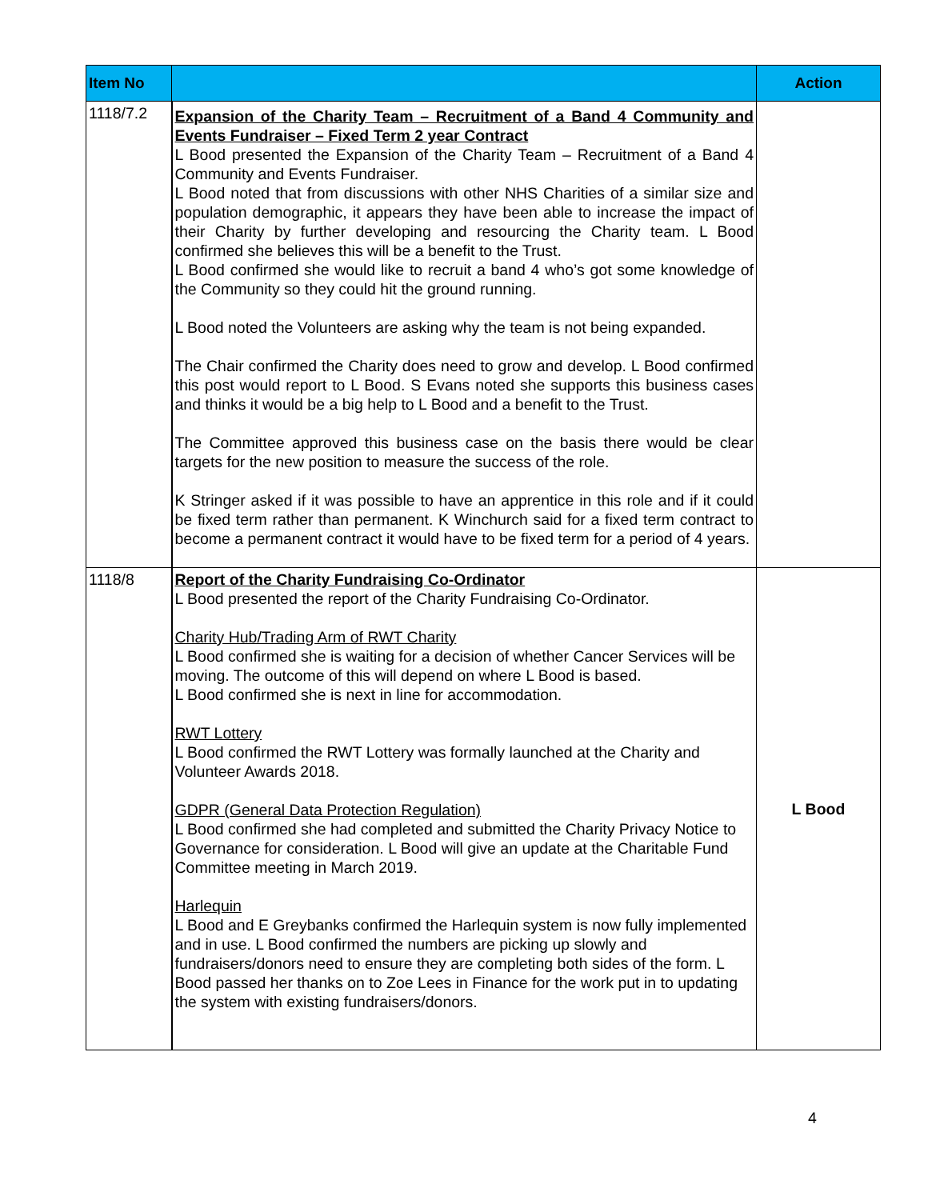| Item No | | Action |
| --- | --- | --- |
| 1118/7.2 | Expansion of the Charity Team – Recruitment of a Band 4 Community and Events Fundraiser – Fixed Term 2 year Contract L Bood presented the Expansion of the Charity Team – Recruitment of a Band 4 Community and Events Fundraiser. L Bood noted that from discussions with other NHS Charities of a similar size and population demographic, it appears they have been able to increase the impact of their Charity by further developing and resourcing the Charity team. L Bood confirmed she believes this will be a benefit to the Trust. L Bood confirmed she would like to recruit a band 4 who’s got some knowledge of the Community so they could hit the ground running. L Bood noted the Volunteers are asking why the team is not being expanded. The Chair confirmed the Charity does need to grow and develop. L Bood confirmed this post would report to L Bood. S Evans noted she supports this business cases and thinks it would be a big help to L Bood and a benefit to the Trust. The Committee approved this business case on the basis there would be clear targets for the new position to measure the success of the role. K Stringer asked if it was possible to have an apprentice in this role and if it could be fixed term rather than permanent. K Winchurch said for a fixed term contract to become a permanent contract it would have to be fixed term for a period of 4 years. | |
| 1118/8 | Report of the Charity Fundraising Co-Ordinator L Bood presented the report of the Charity Fundraising Co-Ordinator. Charity Hub/Trading Arm of RWT Charity L Bood confirmed she is waiting for a decision of whether Cancer Services will be moving. The outcome of this will depend on where L Bood is based. L Bood confirmed she is next in line for accommodation. RWT Lottery L Bood confirmed the RWT Lottery was formally launched at the Charity and Volunteer Awards 2018. GDPR (General Data Protection Regulation) L Bood confirmed she had completed and submitted the Charity Privacy Notice to Governance for consideration. L Bood will give an update at the Charitable Fund Committee meeting in March 2019. Harlequin L Bood and E Greybanks confirmed the Harlequin system is now fully implemented and in use. L Bood confirmed the numbers are picking up slowly and fundraisers/donors need to ensure they are completing both sides of the form. L Bood passed her thanks on to Zoe Lees in Finance for the work put in to updating the system with existing fundraisers/donors. | L Bood |
4